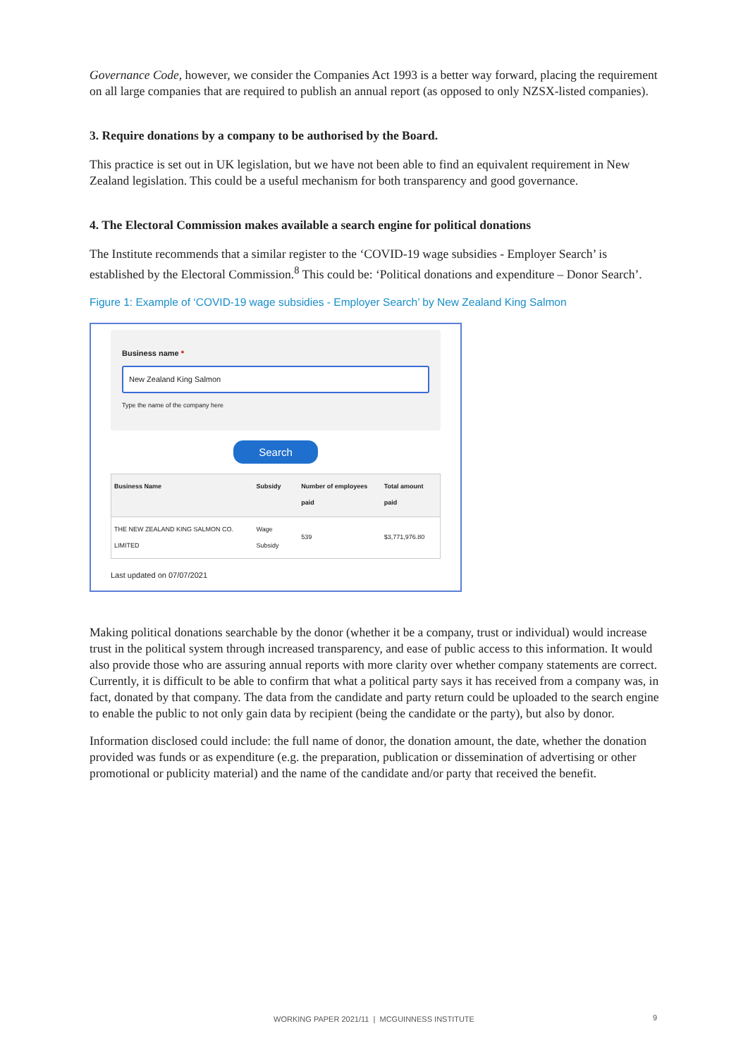Governance Code, however, we consider the Companies Act 1993 is a better way forward, placing the requirement on all large companies that are required to publish an annual report (as opposed to only NZSX-listed companies).
3. Require donations by a company to be authorised by the Board.
This practice is set out in UK legislation, but we have not been able to find an equivalent requirement in New Zealand legislation. This could be a useful mechanism for both transparency and good governance.
4. The Electoral Commission makes available a search engine for political donations
The Institute recommends that a similar register to the ‘COVID-19 wage subsidies - Employer Search’ is established by the Electoral Commission.<sup>8</sup> This could be: ‘Political donations and expenditure – Donor Search’.
Figure 1: Example of ‘COVID-19 wage subsidies - Employer Search’ by New Zealand King Salmon
Business name *
New Zealand King Salmon
Type the name of the company here
Search
| Business Name | Subsidy | Number of employees paid | Total amount paid |
| --- | --- | --- | --- |
| THE NEW ZEALAND KING SALMON CO. LIMITED | Wage Subsidy | 539 | $3,771,976.80 |
Last updated on 07/07/2021
Making political donations searchable by the donor (whether it be a company, trust or individual) would increase trust in the political system through increased transparency, and ease of public access to this information. It would also provide those who are assuring annual reports with more clarity over whether company statements are correct. Currently, it is difficult to be able to confirm that what a political party says it has received from a company was, in fact, donated by that company. The data from the candidate and party return could be uploaded to the search engine to enable the public to not only gain data by recipient (being the candidate or the party), but also by donor.
Information disclosed could include: the full name of donor, the donation amount, the date, whether the donation provided was funds or as expenditure (e.g. the preparation, publication or dissemination of advertising or other promotional or publicity material) and the name of the candidate and/or party that received the benefit.
WORKING PAPER 2021/11 | MCGUINNESS INSTITUTE 9